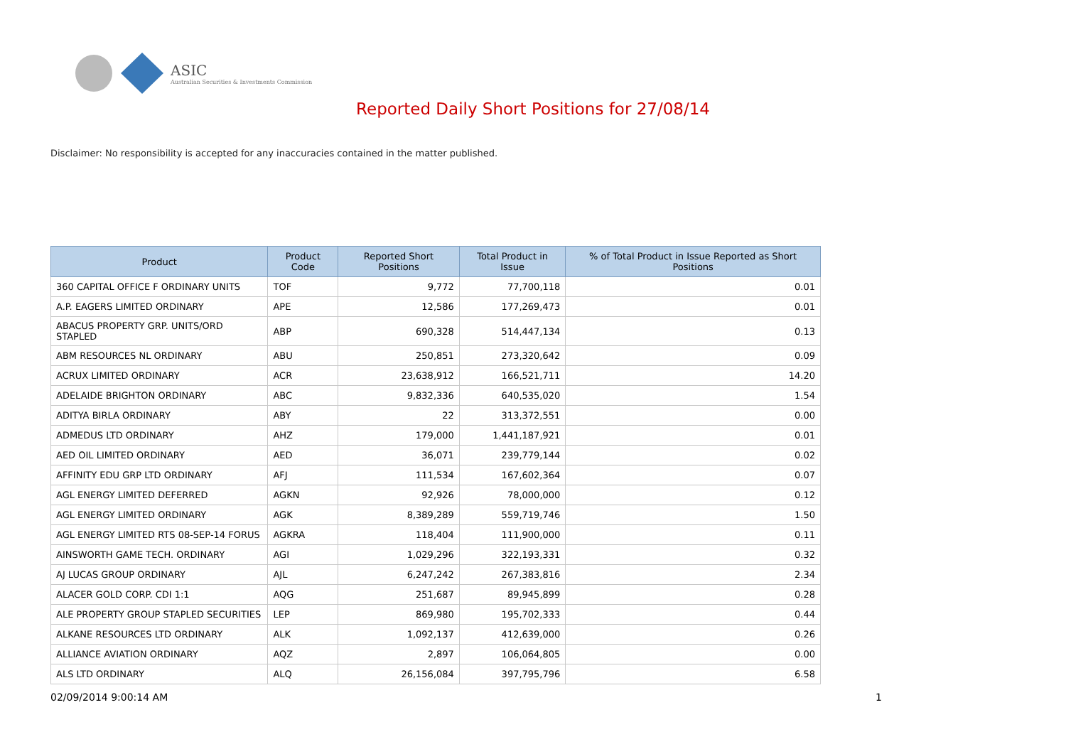ASIC
Australian Securities & Investments Commission
Reported Daily Short Positions for 27/08/14
Disclaimer: No responsibility is accepted for any inaccuracies contained in the matter published.
| Product | Product Code | Reported Short Positions | Total Product in Issue | % of Total Product in Issue Reported as Short Positions |
| --- | --- | --- | --- | --- |
| 360 CAPITAL OFFICE F ORDINARY UNITS | TOF | 9,772 | 77,700,118 | 0.01 |
| A.P. EAGERS LIMITED ORDINARY | APE | 12,586 | 177,269,473 | 0.01 |
| ABACUS PROPERTY GRP. UNITS/ORD STAPLED | ABP | 690,328 | 514,447,134 | 0.13 |
| ABM RESOURCES NL ORDINARY | ABU | 250,851 | 273,320,642 | 0.09 |
| ACRUX LIMITED ORDINARY | ACR | 23,638,912 | 166,521,711 | 14.20 |
| ADELAIDE BRIGHTON ORDINARY | ABC | 9,832,336 | 640,535,020 | 1.54 |
| ADITYA BIRLA ORDINARY | ABY | 22 | 313,372,551 | 0.00 |
| ADMEDUS LTD ORDINARY | AHZ | 179,000 | 1,441,187,921 | 0.01 |
| AED OIL LIMITED ORDINARY | AED | 36,071 | 239,779,144 | 0.02 |
| AFFINITY EDU GRP LTD ORDINARY | AFJ | 111,534 | 167,602,364 | 0.07 |
| AGL ENERGY LIMITED DEFERRED | AGKN | 92,926 | 78,000,000 | 0.12 |
| AGL ENERGY LIMITED ORDINARY | AGK | 8,389,289 | 559,719,746 | 1.50 |
| AGL ENERGY LIMITED RTS 08-SEP-14 FORUS | AGKRA | 118,404 | 111,900,000 | 0.11 |
| AINSWORTH GAME TECH. ORDINARY | AGI | 1,029,296 | 322,193,331 | 0.32 |
| AJ LUCAS GROUP ORDINARY | AJL | 6,247,242 | 267,383,816 | 2.34 |
| ALACER GOLD CORP. CDI 1:1 | AQG | 251,687 | 89,945,899 | 0.28 |
| ALE PROPERTY GROUP STAPLED SECURITIES | LEP | 869,980 | 195,702,333 | 0.44 |
| ALKANE RESOURCES LTD ORDINARY | ALK | 1,092,137 | 412,639,000 | 0.26 |
| ALLIANCE AVIATION ORDINARY | AQZ | 2,897 | 106,064,805 | 0.00 |
| ALS LTD ORDINARY | ALQ | 26,156,084 | 397,795,796 | 6.58 |
02/09/2014 9:00:14 AM 1